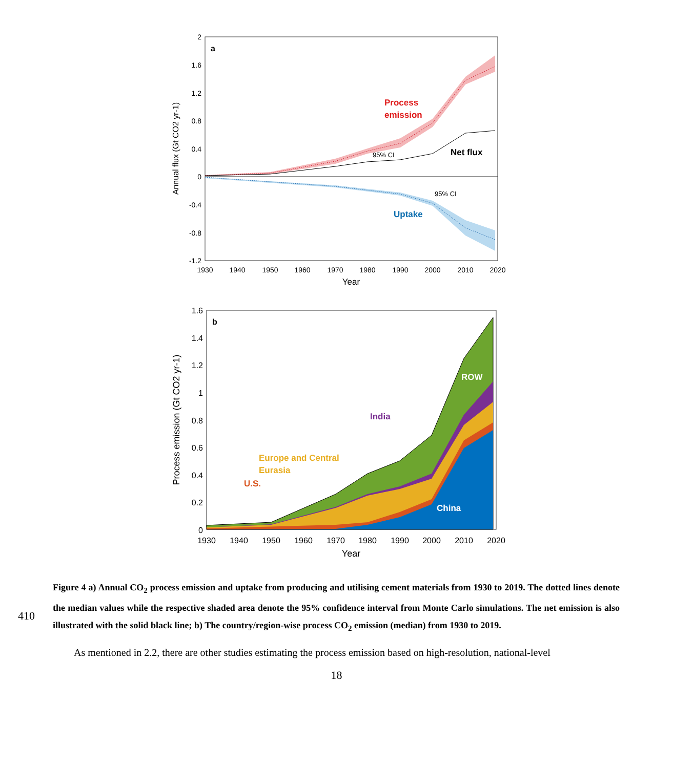2
1.6
1.2
0.8
0.4
0
-0.4
-0.8
-1.2
1930
1940
1950
1960
1970
1980
1990
2000
2010
2020
Year
Annual flux (Gt CO2 yr-1)
a
Process
emission
95% CI
Net flux
95% CI
Uptake
1.6
1.4
1.2
1
0.8
0.6
0.4
0.2
0
1930
1940
1950
1960
1970
1980
1990
2000
2010
2020
Year
Process emission (Gt CO2 yr-1)
b
ROW
India
Europe and Central
Eurasia
U.S.
China
410
Figure 4 a) Annual CO<sub>2</sub> process emission and uptake from producing and utilising cement materials from 1930 to 2019. The dotted lines denote the median values while the respective shaded area denote the 95% confidence interval from Monte Carlo simulations. The net emission is also illustrated with the solid black line; b) The country/region-wise process CO<sub>2</sub> emission (median) from 1930 to 2019.
As mentioned in 2.2, there are other studies estimating the process emission based on high-resolution, national-level
18